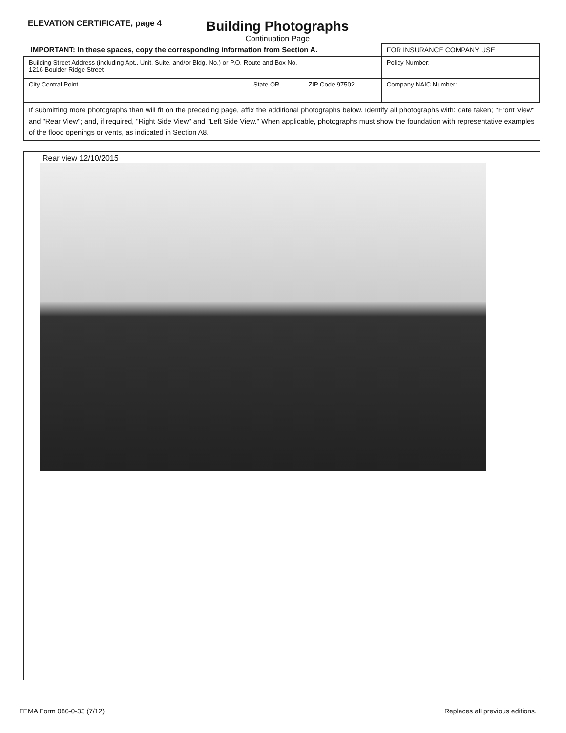ELEVATION CERTIFICATE, page 4
Building Photographs
Continuation Page
| IMPORTANT: In these spaces, copy the corresponding information from Section A. | | | FOR INSURANCE COMPANY USE |
| Building Street Address (including Apt., Unit, Suite, and/or Bldg. No.) or P.O. Route and Box No. 1216 Boulder Ridge Street | | | Policy Number: |
| City Central Point | State OR | ZIP Code 97502 | Company NAIC Number: |
| If submitting more photographs than will fit on the preceding page, affix the additional photographs below. Identify all photographs with: date taken; "Front View" and "Rear View"; and, if required, "Right Side View" and "Left Side View." When applicable, photographs must show the foundation with representative examples of the flood openings or vents, as indicated in Section A8. | | | |
Rear view 12/10/2015
FEMA Form 086-0-33 (7/12) Replaces all previous editions.